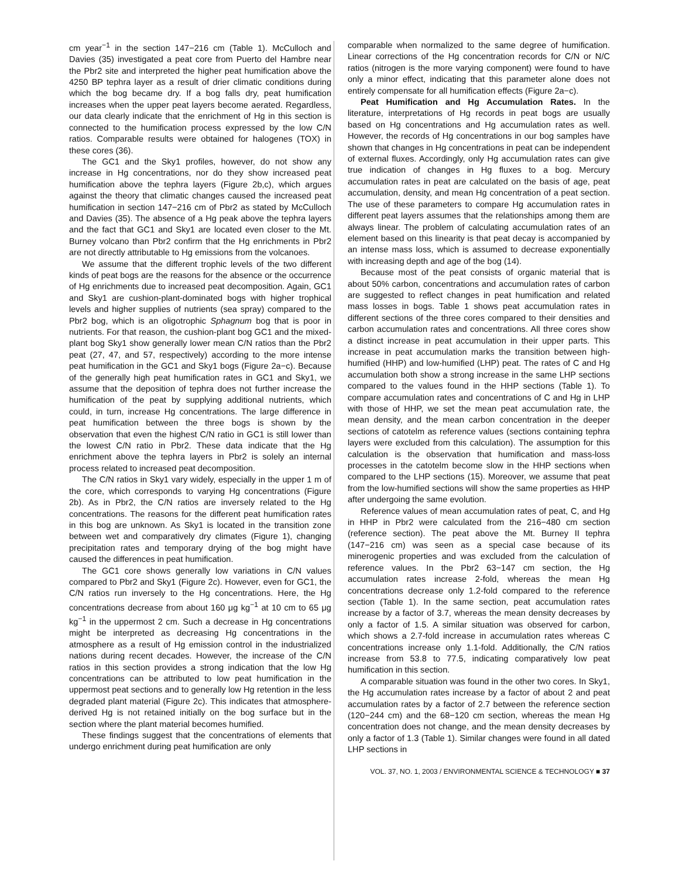cm year<sup>−1</sup> in the section 147−216 cm (Table 1). McCulloch and Davies (35) investigated a peat core from Puerto del Hambre near the Pbr2 site and interpreted the higher peat humification above the 4250 BP tephra layer as a result of drier climatic conditions during which the bog became dry. If a bog falls dry, peat humification increases when the upper peat layers become aerated. Regardless, our data clearly indicate that the enrichment of Hg in this section is connected to the humification process expressed by the low C/N ratios. Comparable results were obtained for halogenes (TOX) in these cores (36).
The GC1 and the Sky1 profiles, however, do not show any increase in Hg concentrations, nor do they show increased peat humification above the tephra layers (Figure 2b,c), which argues against the theory that climatic changes caused the increased peat humification in section 147−216 cm of Pbr2 as stated by McCulloch and Davies (35). The absence of a Hg peak above the tephra layers and the fact that GC1 and Sky1 are located even closer to the Mt. Burney volcano than Pbr2 confirm that the Hg enrichments in Pbr2 are not directly attributable to Hg emissions from the volcanoes.
We assume that the different trophic levels of the two different kinds of peat bogs are the reasons for the absence or the occurrence of Hg enrichments due to increased peat decomposition. Again, GC1 and Sky1 are cushion-plant-dominated bogs with higher trophical levels and higher supplies of nutrients (sea spray) compared to the Pbr2 bog, which is an oligotrophic Sphagnum bog that is poor in nutrients. For that reason, the cushion-plant bog GC1 and the mixed-plant bog Sky1 show generally lower mean C/N ratios than the Pbr2 peat (27, 47, and 57, respectively) according to the more intense peat humification in the GC1 and Sky1 bogs (Figure 2a−c). Because of the generally high peat humification rates in GC1 and Sky1, we assume that the deposition of tephra does not further increase the humification of the peat by supplying additional nutrients, which could, in turn, increase Hg concentrations. The large difference in peat humification between the three bogs is shown by the observation that even the highest C/N ratio in GC1 is still lower than the lowest C/N ratio in Pbr2. These data indicate that the Hg enrichment above the tephra layers in Pbr2 is solely an internal process related to increased peat decomposition.
The C/N ratios in Sky1 vary widely, especially in the upper 1 m of the core, which corresponds to varying Hg concentrations (Figure 2b). As in Pbr2, the C/N ratios are inversely related to the Hg concentrations. The reasons for the different peat humification rates in this bog are unknown. As Sky1 is located in the transition zone between wet and comparatively dry climates (Figure 1), changing precipitation rates and temporary drying of the bog might have caused the differences in peat humification.
The GC1 core shows generally low variations in C/N values compared to Pbr2 and Sky1 (Figure 2c). However, even for GC1, the C/N ratios run inversely to the Hg concentrations. Here, the Hg concentrations decrease from about 160 μg kg<sup>−1</sup> at 10 cm to 65 μg kg<sup>−1</sup> in the uppermost 2 cm. Such a decrease in Hg concentrations might be interpreted as decreasing Hg concentrations in the atmosphere as a result of Hg emission control in the industrialized nations during recent decades. However, the increase of the C/N ratios in this section provides a strong indication that the low Hg concentrations can be attributed to low peat humification in the uppermost peat sections and to generally low Hg retention in the less degraded plant material (Figure 2c). This indicates that atmosphere-derived Hg is not retained initially on the bog surface but in the section where the plant material becomes humified.
These findings suggest that the concentrations of elements that undergo enrichment during peat humification are only
comparable when normalized to the same degree of humification. Linear corrections of the Hg concentration records for C/N or N/C ratios (nitrogen is the more varying component) were found to have only a minor effect, indicating that this parameter alone does not entirely compensate for all humification effects (Figure 2a−c).
Peat Humification and Hg Accumulation Rates. In the literature, interpretations of Hg records in peat bogs are usually based on Hg concentrations and Hg accumulation rates as well. However, the records of Hg concentrations in our bog samples have shown that changes in Hg concentrations in peat can be independent of external fluxes. Accordingly, only Hg accumulation rates can give true indication of changes in Hg fluxes to a bog. Mercury accumulation rates in peat are calculated on the basis of age, peat accumulation, density, and mean Hg concentration of a peat section. The use of these parameters to compare Hg accumulation rates in different peat layers assumes that the relationships among them are always linear. The problem of calculating accumulation rates of an element based on this linearity is that peat decay is accompanied by an intense mass loss, which is assumed to decrease exponentially with increasing depth and age of the bog (14).
Because most of the peat consists of organic material that is about 50% carbon, concentrations and accumulation rates of carbon are suggested to reflect changes in peat humification and related mass losses in bogs. Table 1 shows peat accumulation rates in different sections of the three cores compared to their densities and carbon accumulation rates and concentrations. All three cores show a distinct increase in peat accumulation in their upper parts. This increase in peat accumulation marks the transition between high-humified (HHP) and low-humified (LHP) peat. The rates of C and Hg accumulation both show a strong increase in the same LHP sections compared to the values found in the HHP sections (Table 1). To compare accumulation rates and concentrations of C and Hg in LHP with those of HHP, we set the mean peat accumulation rate, the mean density, and the mean carbon concentration in the deeper sections of catotelm as reference values (sections containing tephra layers were excluded from this calculation). The assumption for this calculation is the observation that humification and mass-loss processes in the catotelm become slow in the HHP sections when compared to the LHP sections (15). Moreover, we assume that peat from the low-humified sections will show the same properties as HHP after undergoing the same evolution.
Reference values of mean accumulation rates of peat, C, and Hg in HHP in Pbr2 were calculated from the 216−480 cm section (reference section). The peat above the Mt. Burney II tephra (147−216 cm) was seen as a special case because of its minerogenic properties and was excluded from the calculation of reference values. In the Pbr2 63−147 cm section, the Hg accumulation rates increase 2-fold, whereas the mean Hg concentrations decrease only 1.2-fold compared to the reference section (Table 1). In the same section, peat accumulation rates increase by a factor of 3.7, whereas the mean density decreases by only a factor of 1.5. A similar situation was observed for carbon, which shows a 2.7-fold increase in accumulation rates whereas C concentrations increase only 1.1-fold. Additionally, the C/N ratios increase from 53.8 to 77.5, indicating comparatively low peat humification in this section.
A comparable situation was found in the other two cores. In Sky1, the Hg accumulation rates increase by a factor of about 2 and peat accumulation rates by a factor of 2.7 between the reference section (120−244 cm) and the 68−120 cm section, whereas the mean Hg concentration does not change, and the mean density decreases by only a factor of 1.3 (Table 1). Similar changes were found in all dated LHP sections in
VOL. 37, NO. 1, 2003 / ENVIRONMENTAL SCIENCE & TECHNOLOGY ■ 37